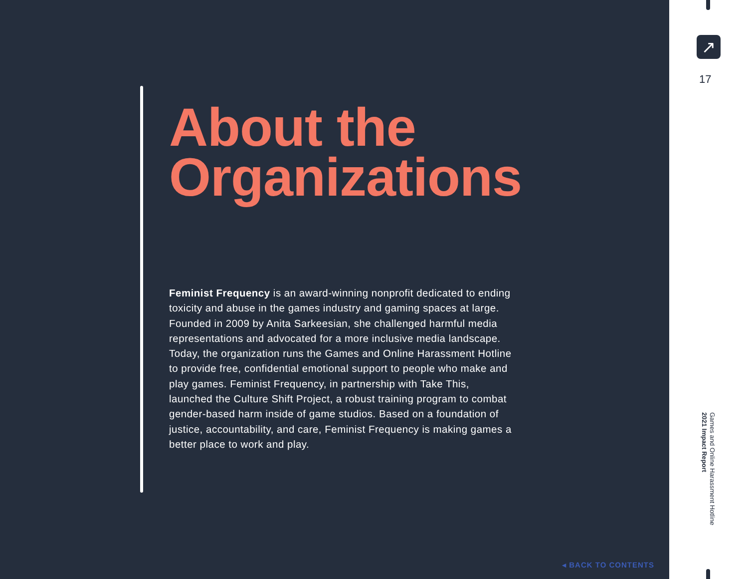About the
Organizations
Feminist Frequency is an award-winning nonprofit dedicated to ending toxicity and abuse in the games industry and gaming spaces at large. Founded in 2009 by Anita Sarkeesian, she challenged harmful media representations and advocated for a more inclusive media landscape. Today, the organization runs the Games and Online Harassment Hotline to provide free, confidential emotional support to people who make and play games. Feminist Frequency, in partnership with Take This, launched the Culture Shift Project, a robust training program to combat gender-based harm inside of game studios. Based on a foundation of justice, accountability, and care, Feminist Frequency is making games a better place to work and play.
◂ BACK TO CONTENTS
↗
17
Games and Online Harassment Hotline
2021 Impact Report